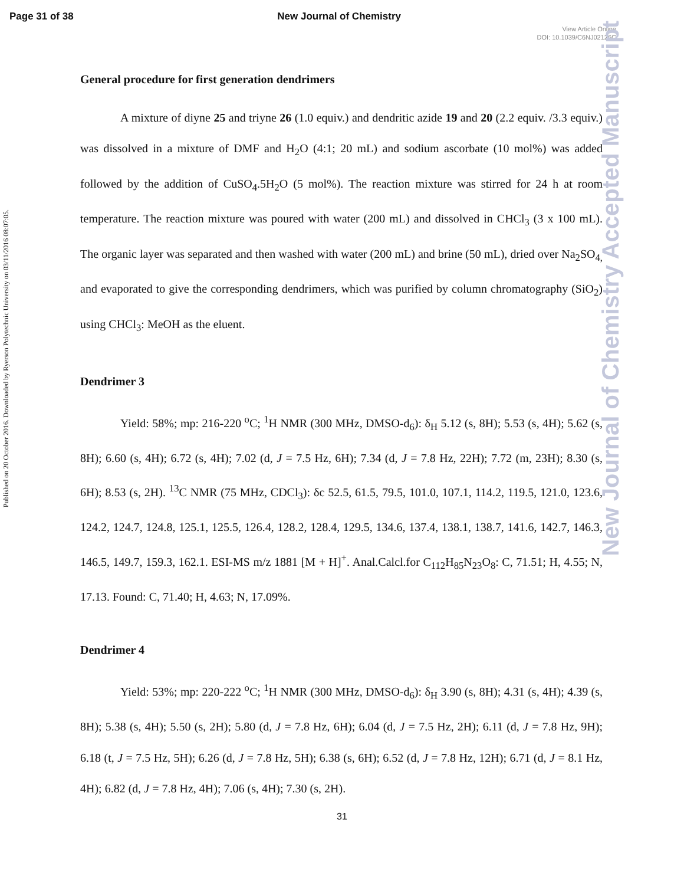Page 31 of 38 New Journal of Chemistry
View Article Online
DOI: 10.1039/C6NJ02126C
Published on 20 October 2016. Downloaded by Ryerson Polytechnic University on 03/11/2016 08:07:05.
New Journal of Chemistry Accepted Manuscript
General procedure for first generation dendrimers
A mixture of diyne 25 and triyne 26 (1.0 equiv.) and dendritic azide 19 and 20 (2.2 equiv. /3.3 equiv.) was dissolved in a mixture of DMF and H<sub>2</sub>O (4:1; 20 mL) and sodium ascorbate (10 mol%) was added followed by the addition of CuSO<sub>4</sub>.5H<sub>2</sub>O (5 mol%). The reaction mixture was stirred for 24 h at room temperature. The reaction mixture was poured with water (200 mL) and dissolved in CHCl<sub>3</sub> (3 x 100 mL). The organic layer was separated and then washed with water (200 mL) and brine (50 mL), dried over Na<sub>2</sub>SO<sub>4,</sub> and evaporated to give the corresponding dendrimers, which was purified by column chromatography (SiO<sub>2</sub>) using CHCl<sub>3</sub>: MeOH as the eluent.
Dendrimer 3
Yield: 58%; mp: 216-220 <sup>o</sup>C; <sup>1</sup>H NMR (300 MHz, DMSO-d<sub>6</sub>): δ<sub>H</sub> 5.12 (s, 8H); 5.53 (s, 4H); 5.62 (s, 8H); 6.60 (s, 4H); 6.72 (s, 4H); 7.02 (d, J = 7.5 Hz, 6H); 7.34 (d, J = 7.8 Hz, 22H); 7.72 (m, 23H); 8.30 (s, 6H); 8.53 (s, 2H). <sup>13</sup>C NMR (75 MHz, CDCl<sub>3</sub>): δc 52.5, 61.5, 79.5, 101.0, 107.1, 114.2, 119.5, 121.0, 123.6, 124.2, 124.7, 124.8, 125.1, 125.5, 126.4, 128.2, 128.4, 129.5, 134.6, 137.4, 138.1, 138.7, 141.6, 142.7, 146.3, 146.5, 149.7, 159.3, 162.1. ESI-MS m/z 1881 [M + H]<sup>+</sup>. Anal.Calcl.for C<sub>112</sub>H<sub>85</sub>N<sub>23</sub>O<sub>8</sub>: C, 71.51; H, 4.55; N, 17.13. Found: C, 71.40; H, 4.63; N, 17.09%.
Dendrimer 4
Yield: 53%; mp: 220-222 <sup>o</sup>C; <sup>1</sup>H NMR (300 MHz, DMSO-d<sub>6</sub>): δ<sub>H</sub> 3.90 (s, 8H); 4.31 (s, 4H); 4.39 (s, 8H); 5.38 (s, 4H); 5.50 (s, 2H); 5.80 (d, J = 7.8 Hz, 6H); 6.04 (d, J = 7.5 Hz, 2H); 6.11 (d, J = 7.8 Hz, 9H); 6.18 (t, J = 7.5 Hz, 5H); 6.26 (d, J = 7.8 Hz, 5H); 6.38 (s, 6H); 6.52 (d, J = 7.8 Hz, 12H); 6.71 (d, J = 8.1 Hz, 4H); 6.82 (d, J = 7.8 Hz, 4H); 7.06 (s, 4H); 7.30 (s, 2H).
31